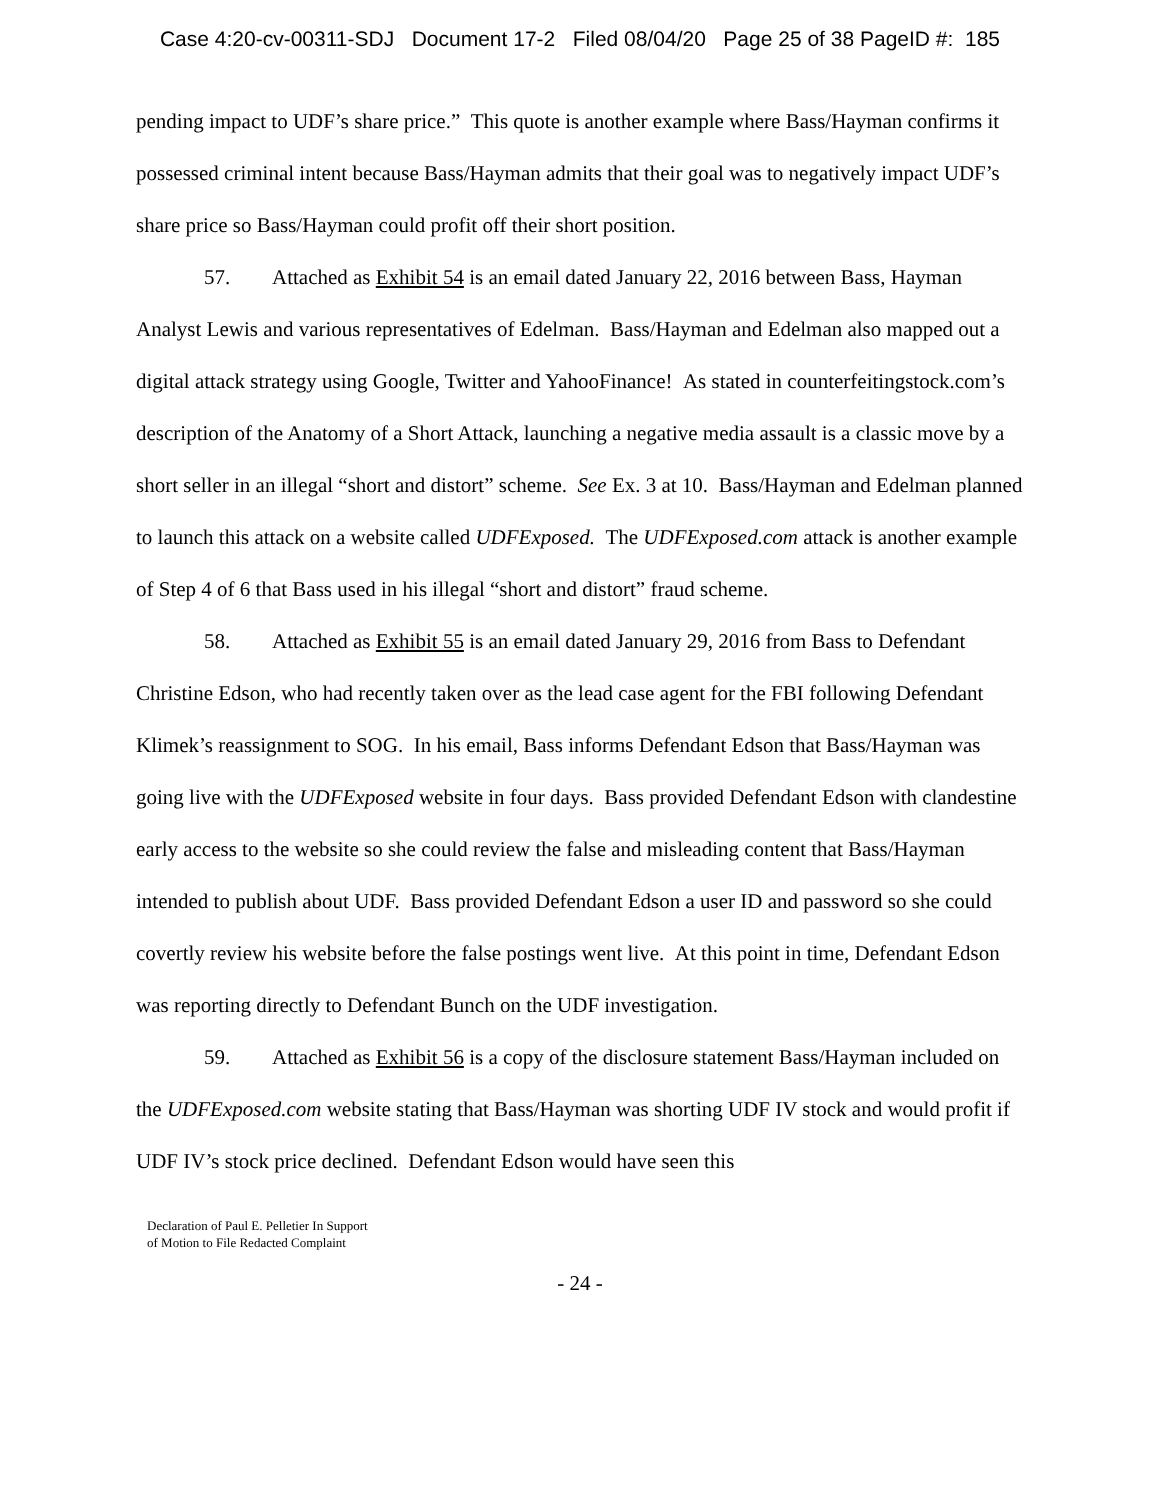Case 4:20-cv-00311-SDJ Document 17-2 Filed 08/04/20 Page 25 of 38 PageID #: 185
pending impact to UDF’s share price.” This quote is another example where Bass/Hayman confirms it possessed criminal intent because Bass/Hayman admits that their goal was to negatively impact UDF’s share price so Bass/Hayman could profit off their short position.
57. Attached as Exhibit 54 is an email dated January 22, 2016 between Bass, Hayman Analyst Lewis and various representatives of Edelman. Bass/Hayman and Edelman also mapped out a digital attack strategy using Google, Twitter and YahooFinance! As stated in counterfeitingstock.com’s description of the Anatomy of a Short Attack, launching a negative media assault is a classic move by a short seller in an illegal “short and distort” scheme. See Ex. 3 at 10. Bass/Hayman and Edelman planned to launch this attack on a website called UDFExposed. The UDFExposed.com attack is another example of Step 4 of 6 that Bass used in his illegal “short and distort” fraud scheme.
58. Attached as Exhibit 55 is an email dated January 29, 2016 from Bass to Defendant Christine Edson, who had recently taken over as the lead case agent for the FBI following Defendant Klimek’s reassignment to SOG. In his email, Bass informs Defendant Edson that Bass/Hayman was going live with the UDFExposed website in four days. Bass provided Defendant Edson with clandestine early access to the website so she could review the false and misleading content that Bass/Hayman intended to publish about UDF. Bass provided Defendant Edson a user ID and password so she could covertly review his website before the false postings went live. At this point in time, Defendant Edson was reporting directly to Defendant Bunch on the UDF investigation.
59. Attached as Exhibit 56 is a copy of the disclosure statement Bass/Hayman included on the UDFExposed.com website stating that Bass/Hayman was shorting UDF IV stock and would profit if UDF IV’s stock price declined. Defendant Edson would have seen this
Declaration of Paul E. Pelletier In Support
of Motion to File Redacted Complaint
- 24 -